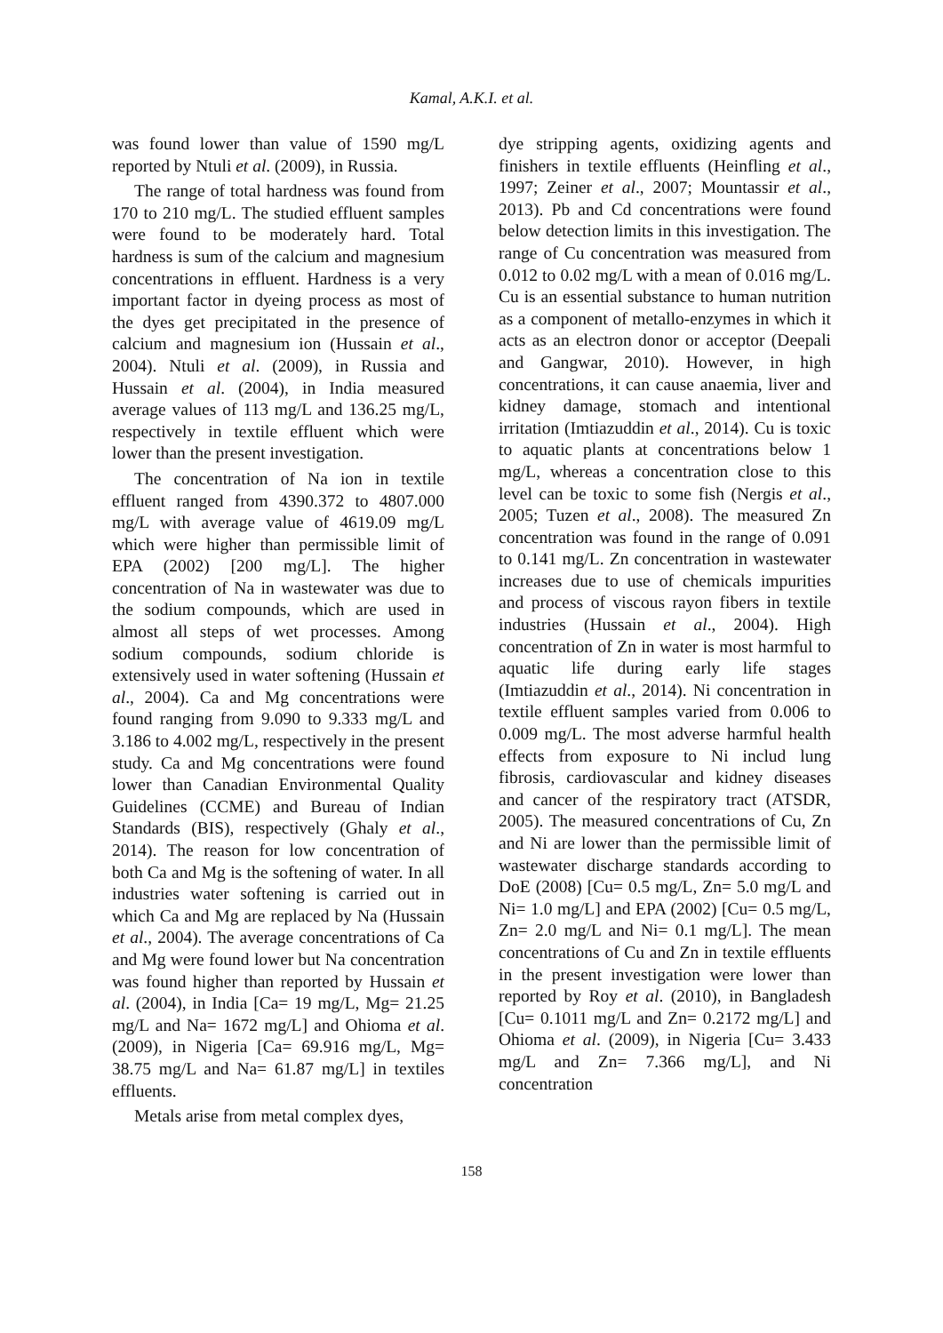Kamal, A.K.I. et al.
was found lower than value of 1590 mg/L reported by Ntuli et al. (2009), in Russia.
The range of total hardness was found from 170 to 210 mg/L. The studied effluent samples were found to be moderately hard. Total hardness is sum of the calcium and magnesium concentrations in effluent. Hardness is a very important factor in dyeing process as most of the dyes get precipitated in the presence of calcium and magnesium ion (Hussain et al., 2004). Ntuli et al. (2009), in Russia and Hussain et al. (2004), in India measured average values of 113 mg/L and 136.25 mg/L, respectively in textile effluent which were lower than the present investigation.
The concentration of Na ion in textile effluent ranged from 4390.372 to 4807.000 mg/L with average value of 4619.09 mg/L which were higher than permissible limit of EPA (2002) [200 mg/L]. The higher concentration of Na in wastewater was due to the sodium compounds, which are used in almost all steps of wet processes. Among sodium compounds, sodium chloride is extensively used in water softening (Hussain et al., 2004). Ca and Mg concentrations were found ranging from 9.090 to 9.333 mg/L and 3.186 to 4.002 mg/L, respectively in the present study. Ca and Mg concentrations were found lower than Canadian Environmental Quality Guidelines (CCME) and Bureau of Indian Standards (BIS), respectively (Ghaly et al., 2014). The reason for low concentration of both Ca and Mg is the softening of water. In all industries water softening is carried out in which Ca and Mg are replaced by Na (Hussain et al., 2004). The average concentrations of Ca and Mg were found lower but Na concentration was found higher than reported by Hussain et al. (2004), in India [Ca= 19 mg/L, Mg= 21.25 mg/L and Na= 1672 mg/L] and Ohioma et al. (2009), in Nigeria [Ca= 69.916 mg/L, Mg= 38.75 mg/L and Na= 61.87 mg/L] in textiles effluents.
Metals arise from metal complex dyes,
dye stripping agents, oxidizing agents and finishers in textile effluents (Heinfling et al., 1997; Zeiner et al., 2007; Mountassir et al., 2013). Pb and Cd concentrations were found below detection limits in this investigation. The range of Cu concentration was measured from 0.012 to 0.02 mg/L with a mean of 0.016 mg/L. Cu is an essential substance to human nutrition as a component of metallo-enzymes in which it acts as an electron donor or acceptor (Deepali and Gangwar, 2010). However, in high concentrations, it can cause anaemia, liver and kidney damage, stomach and intentional irritation (Imtiazuddin et al., 2014). Cu is toxic to aquatic plants at concentrations below 1 mg/L, whereas a concentration close to this level can be toxic to some fish (Nergis et al., 2005; Tuzen et al., 2008). The measured Zn concentration was found in the range of 0.091 to 0.141 mg/L. Zn concentration in wastewater increases due to use of chemicals impurities and process of viscous rayon fibers in textile industries (Hussain et al., 2004). High concentration of Zn in water is most harmful to aquatic life during early life stages (Imtiazuddin et al., 2014). Ni concentration in textile effluent samples varied from 0.006 to 0.009 mg/L. The most adverse harmful health effects from exposure to Ni includ lung fibrosis, cardiovascular and kidney diseases and cancer of the respiratory tract (ATSDR, 2005). The measured concentrations of Cu, Zn and Ni are lower than the permissible limit of wastewater discharge standards according to DoE (2008) [Cu= 0.5 mg/L, Zn= 5.0 mg/L and Ni= 1.0 mg/L] and EPA (2002) [Cu= 0.5 mg/L, Zn= 2.0 mg/L and Ni= 0.1 mg/L]. The mean concentrations of Cu and Zn in textile effluents in the present investigation were lower than reported by Roy et al. (2010), in Bangladesh [Cu= 0.1011 mg/L and Zn= 0.2172 mg/L] and Ohioma et al. (2009), in Nigeria [Cu= 3.433 mg/L and Zn= 7.366 mg/L], and Ni concentration
158